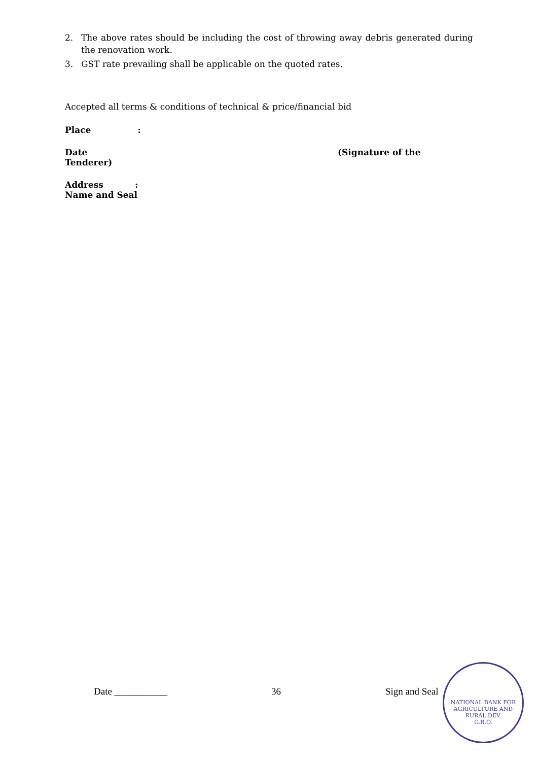2. The above rates should be including the cost of throwing away debris generated during the renovation work.
3. GST rate prevailing shall be applicable on the quoted rates.
Accepted all terms & conditions of technical & price/financial bid
Place:
Date (Signature of the
Tenderer)
Address:
Name and Seal
Date ___________ 36 Sign and Seal
NATIONAL BANK FOR AGRICULTURE AND RURAL DEV.
G.R.O.